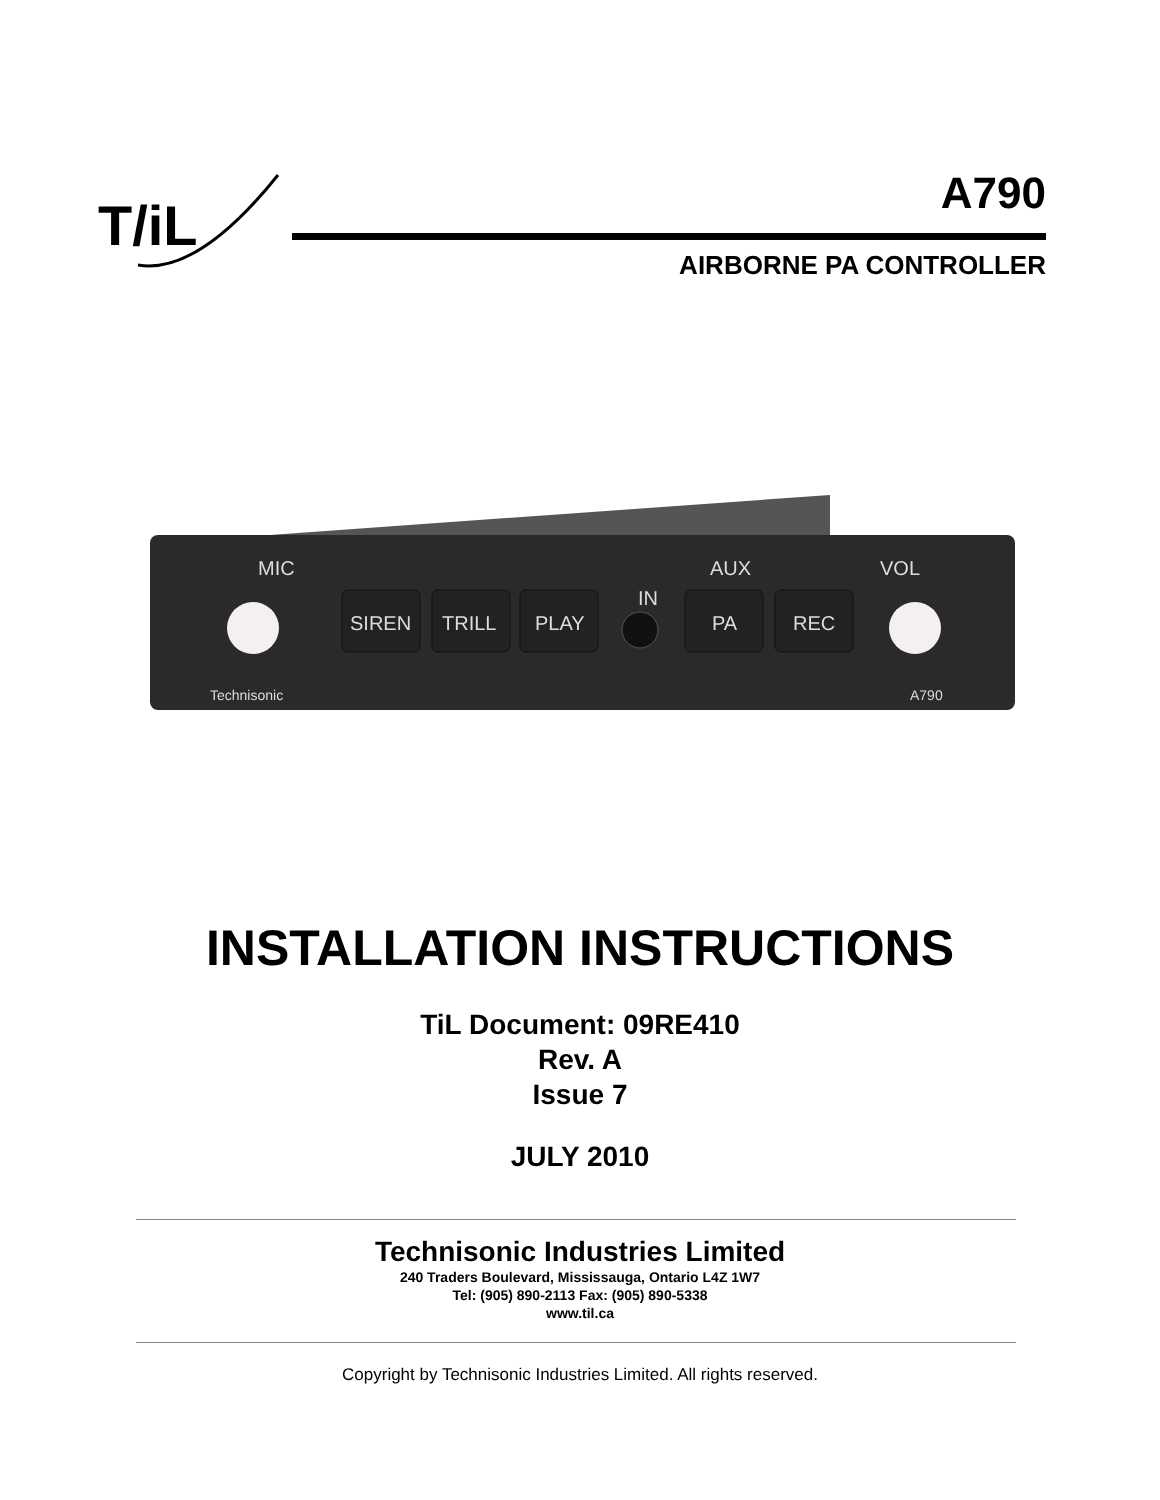T/iL
A790
AIRBORNE PA CONTROLLER
MIC
VOL
AUX
IN
Technisonic
A790
SIREN
TRILL
PLAY
PA
REC
INSTALLATION INSTRUCTIONS
TiL Document: 09RE410
Rev. A
Issue 7
JULY 2010
Technisonic Industries Limited
240 Traders Boulevard, Mississauga, Ontario L4Z 1W7
Tel: (905) 890-2113 Fax: (905) 890-5338
www.til.ca
Copyright by Technisonic Industries Limited. All rights reserved.